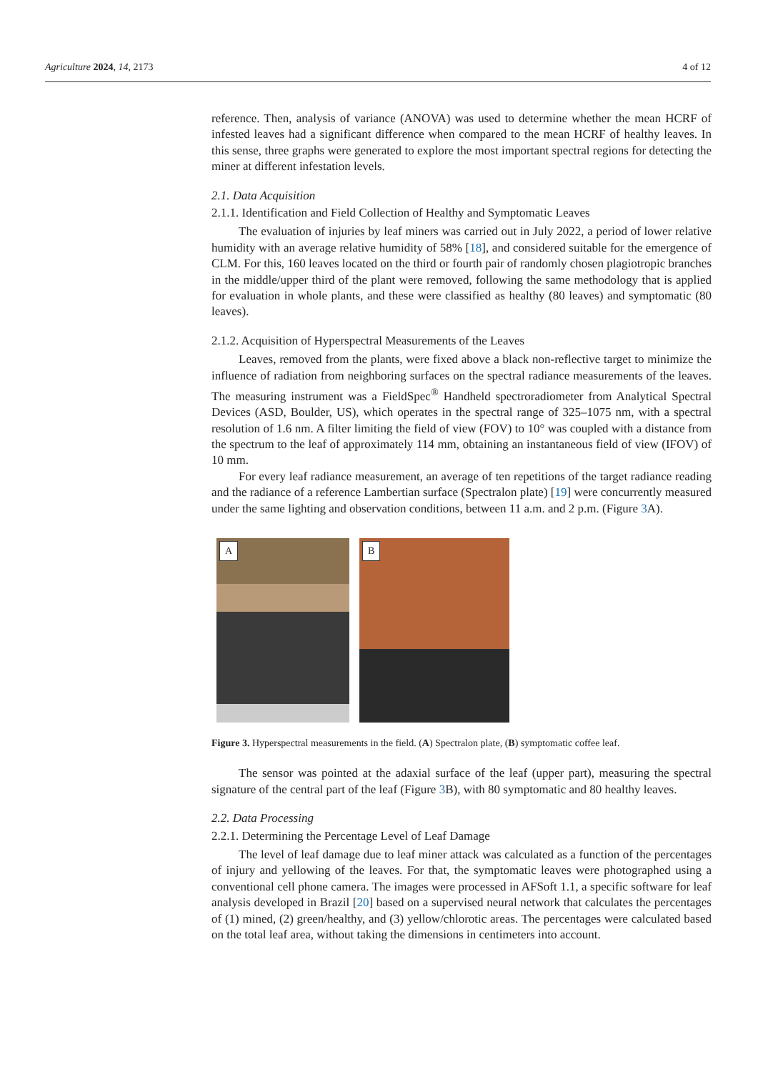Agriculture 2024, 14, 2173 4 of 12
reference. Then, analysis of variance (ANOVA) was used to determine whether the mean HCRF of infested leaves had a significant difference when compared to the mean HCRF of healthy leaves. In this sense, three graphs were generated to explore the most important spectral regions for detecting the miner at different infestation levels.
2.1. Data Acquisition
2.1.1. Identification and Field Collection of Healthy and Symptomatic Leaves
The evaluation of injuries by leaf miners was carried out in July 2022, a period of lower relative humidity with an average relative humidity of 58% [18], and considered suitable for the emergence of CLM. For this, 160 leaves located on the third or fourth pair of randomly chosen plagiotropic branches in the middle/upper third of the plant were removed, following the same methodology that is applied for evaluation in whole plants, and these were classified as healthy (80 leaves) and symptomatic (80 leaves).
2.1.2. Acquisition of Hyperspectral Measurements of the Leaves
Leaves, removed from the plants, were fixed above a black non-reflective target to minimize the influence of radiation from neighboring surfaces on the spectral radiance measurements of the leaves. The measuring instrument was a FieldSpec<sup>®</sup> Handheld spectroradiometer from Analytical Spectral Devices (ASD, Boulder, US), which operates in the spectral range of 325–1075 nm, with a spectral resolution of 1.6 nm. A filter limiting the field of view (FOV) to 10° was coupled with a distance from the spectrum to the leaf of approximately 114 mm, obtaining an instantaneous field of view (IFOV) of 10 mm.
For every leaf radiance measurement, an average of ten repetitions of the target radiance reading and the radiance of a reference Lambertian surface (Spectralon plate) [19] were concurrently measured under the same lighting and observation conditions, between 11 a.m. and 2 p.m. (Figure 3 A).
A
B
Figure 3. Hyperspectral measurements in the field. (A) Spectralon plate, (B) symptomatic coffee leaf.
The sensor was pointed at the adaxial surface of the leaf (upper part), measuring the spectral signature of the central part of the leaf (Figure 3 B), with 80 symptomatic and 80 healthy leaves.
2.2. Data Processing
2.2.1. Determining the Percentage Level of Leaf Damage
The level of leaf damage due to leaf miner attack was calculated as a function of the percentages of injury and yellowing of the leaves. For that, the symptomatic leaves were photographed using a conventional cell phone camera. The images were processed in AFSoft 1.1, a specific software for leaf analysis developed in Brazil [20] based on a supervised neural network that calculates the percentages of (1) mined, (2) green/healthy, and (3) yellow/chlorotic areas. The percentages were calculated based on the total leaf area, without taking the dimensions in centimeters into account.